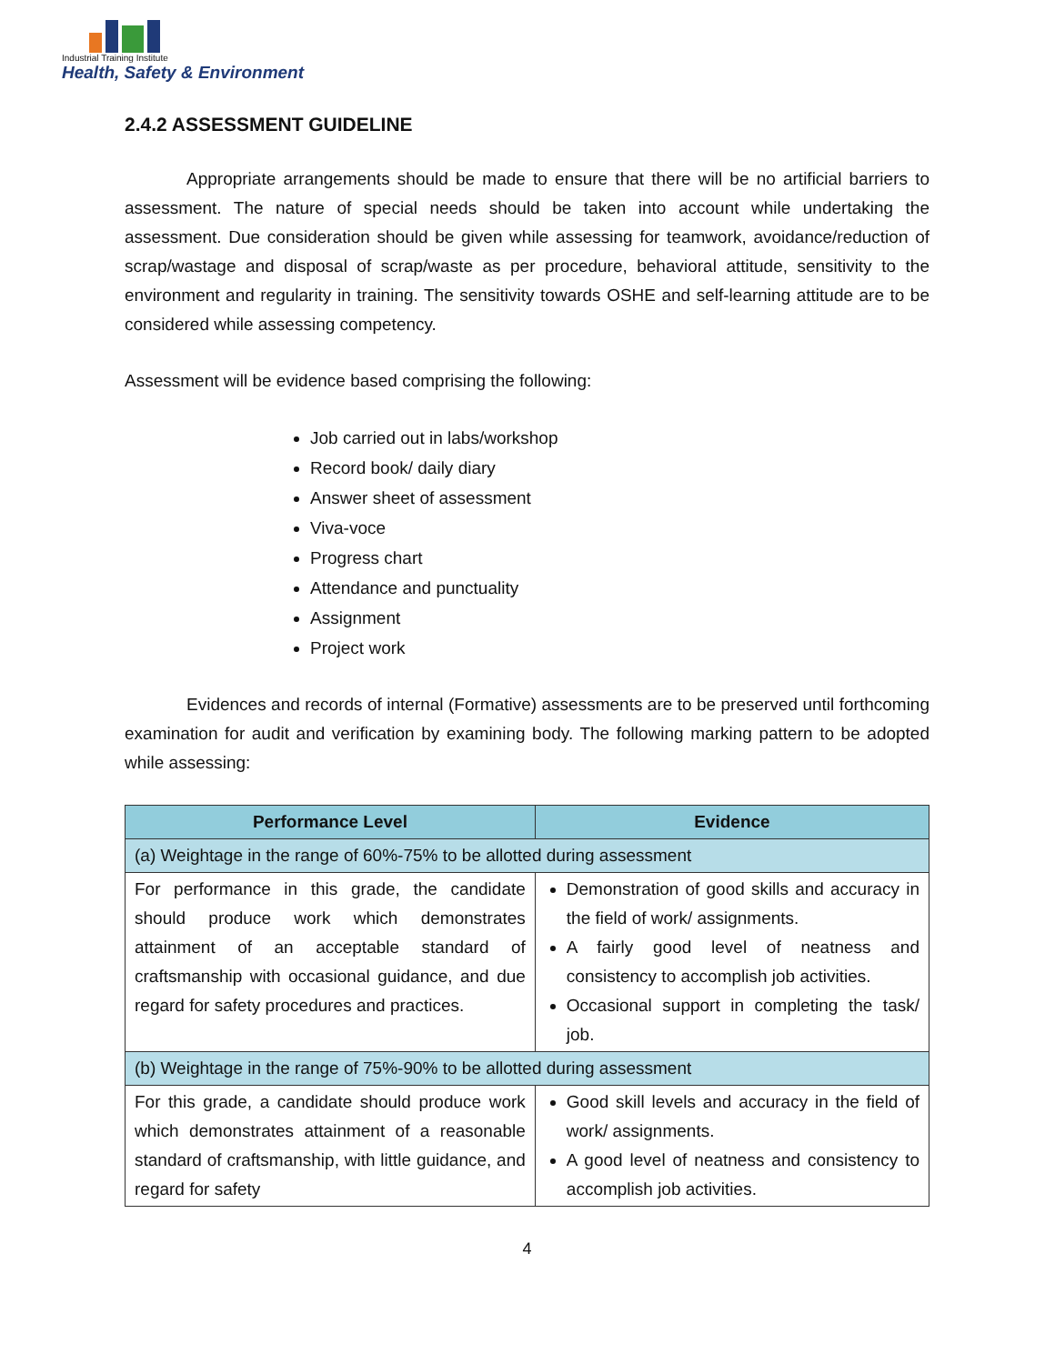Industrial Training Institute
Health, Safety & Environment
2.4.2 ASSESSMENT GUIDELINE
Appropriate arrangements should be made to ensure that there will be no artificial barriers to assessment. The nature of special needs should be taken into account while undertaking the assessment. Due consideration should be given while assessing for teamwork, avoidance/reduction of scrap/wastage and disposal of scrap/waste as per procedure, behavioral attitude, sensitivity to the environment and regularity in training. The sensitivity towards OSHE and self-learning attitude are to be considered while assessing competency.
Assessment will be evidence based comprising the following:
Job carried out in labs/workshop
Record book/ daily diary
Answer sheet of assessment
Viva-voce
Progress chart
Attendance and punctuality
Assignment
Project work
Evidences and records of internal (Formative) assessments are to be preserved until forthcoming examination for audit and verification by examining body. The following marking pattern to be adopted while assessing:
| Performance Level | Evidence |
| --- | --- |
| (a) Weightage in the range of 60%-75% to be allotted during assessment | |
| For performance in this grade, the candidate should produce work which demonstrates attainment of an acceptable standard of craftsmanship with occasional guidance, and due regard for safety procedures and practices. | Demonstration of good skills and accuracy in the field of work/ assignments. A fairly good level of neatness and consistency to accomplish job activities. Occasional support in completing the task/ job. |
| (b) Weightage in the range of 75%-90% to be allotted during assessment | |
| For this grade, a candidate should produce work which demonstrates attainment of a reasonable standard of craftsmanship, with little guidance, and regard for safety | Good skill levels and accuracy in the field of work/ assignments. A good level of neatness and consistency to accomplish job activities. |
4